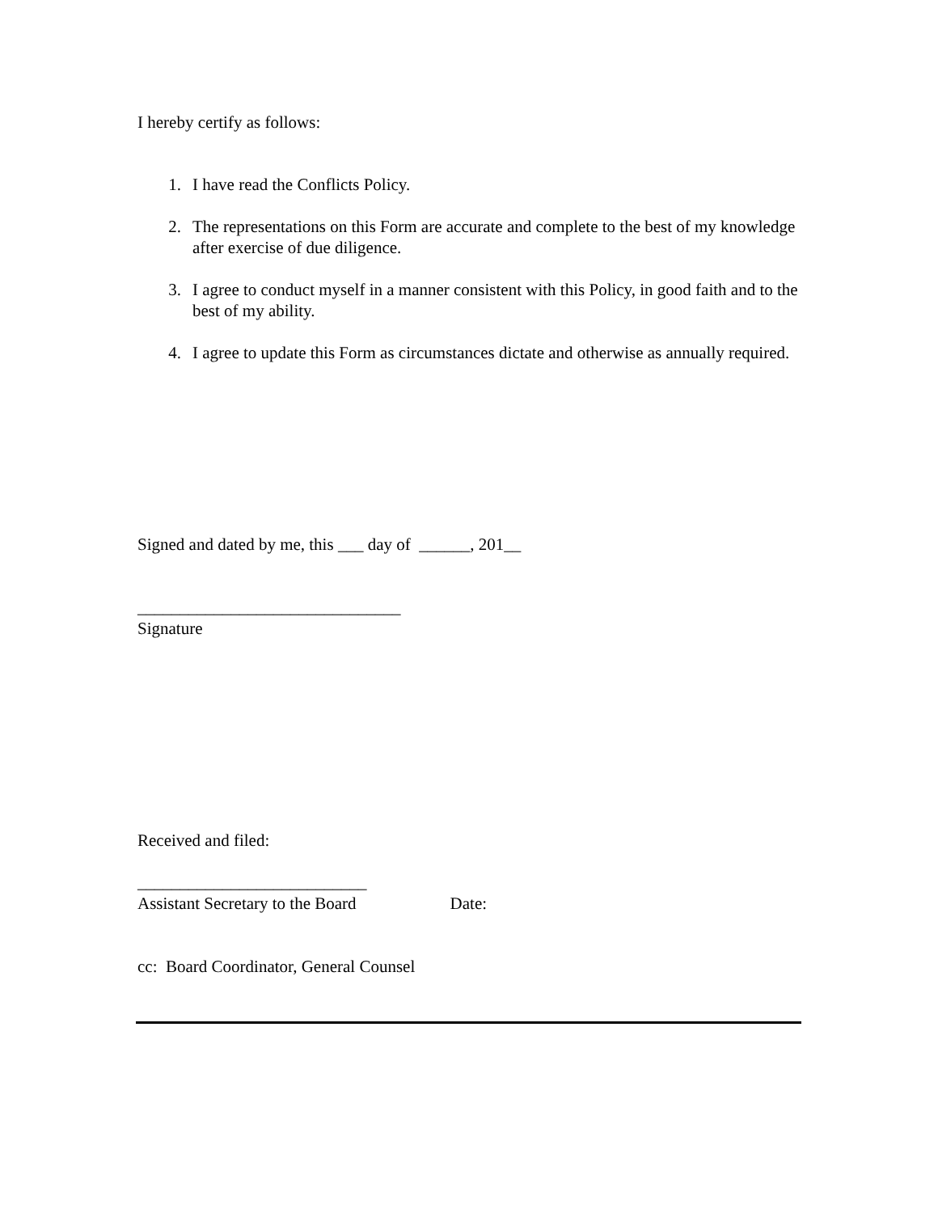I hereby certify as follows:
1. I have read the Conflicts Policy.
2. The representations on this Form are accurate and complete to the best of my knowledge after exercise of due diligence.
3. I agree to conduct myself in a manner consistent with this Policy, in good faith and to the best of my ability.
4. I agree to update this Form as circumstances dictate and otherwise as annually required.
Signed and dated by me, this ___ day of ______, 201__
_______________________________
Signature
Received and filed:
___________________________
Assistant Secretary to the Board Date:
cc: Board Coordinator, General Counsel